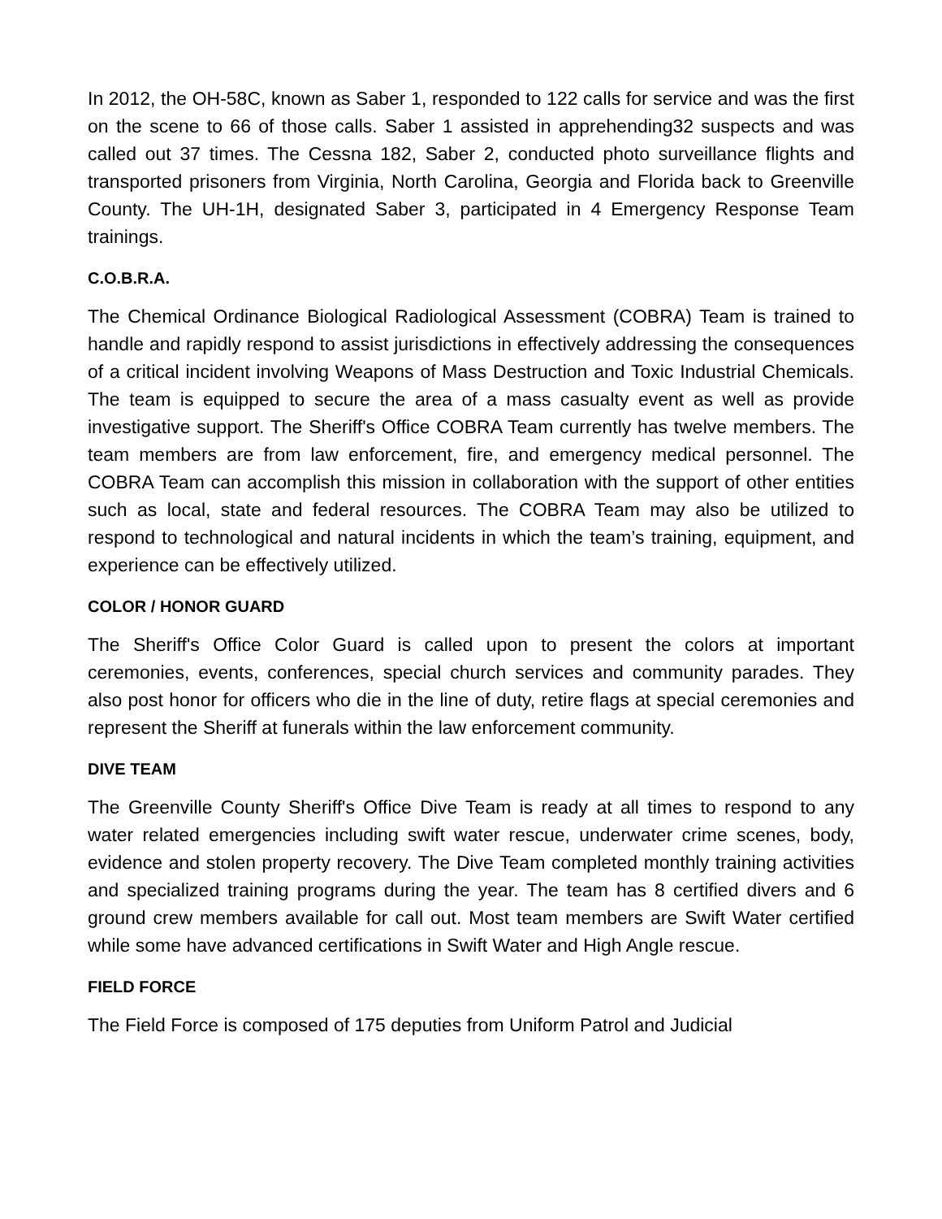In 2012, the OH-58C, known as Saber 1, responded to 122 calls for service and was the first on the scene to 66 of those calls. Saber 1 assisted in apprehending32 suspects and was called out 37 times. The Cessna 182, Saber 2, conducted photo surveillance flights and transported prisoners from Virginia, North Carolina, Georgia and Florida back to Greenville County. The UH-1H, designated Saber 3, participated in 4 Emergency Response Team trainings.
C.O.B.R.A.
The Chemical Ordinance Biological Radiological Assessment (COBRA) Team is trained to handle and rapidly respond to assist jurisdictions in effectively addressing the consequences of a critical incident involving Weapons of Mass Destruction and Toxic Industrial Chemicals. The team is equipped to secure the area of a mass casualty event as well as provide investigative support. The Sheriff's Office COBRA Team currently has twelve members. The team members are from law enforcement, fire, and emergency medical personnel. The COBRA Team can accomplish this mission in collaboration with the support of other entities such as local, state and federal resources. The COBRA Team may also be utilized to respond to technological and natural incidents in which the team’s training, equipment, and experience can be effectively utilized.
COLOR / HONOR GUARD
The Sheriff's Office Color Guard is called upon to present the colors at important ceremonies, events, conferences, special church services and community parades. They also post honor for officers who die in the line of duty, retire flags at special ceremonies and represent the Sheriff at funerals within the law enforcement community.
DIVE TEAM
The Greenville County Sheriff's Office Dive Team is ready at all times to respond to any water related emergencies including swift water rescue, underwater crime scenes, body, evidence and stolen property recovery. The Dive Team completed monthly training activities and specialized training programs during the year. The team has 8 certified divers and 6 ground crew members available for call out. Most team members are Swift Water certified while some have advanced certifications in Swift Water and High Angle rescue.
FIELD FORCE
The Field Force is composed of 175 deputies from Uniform Patrol and Judicial